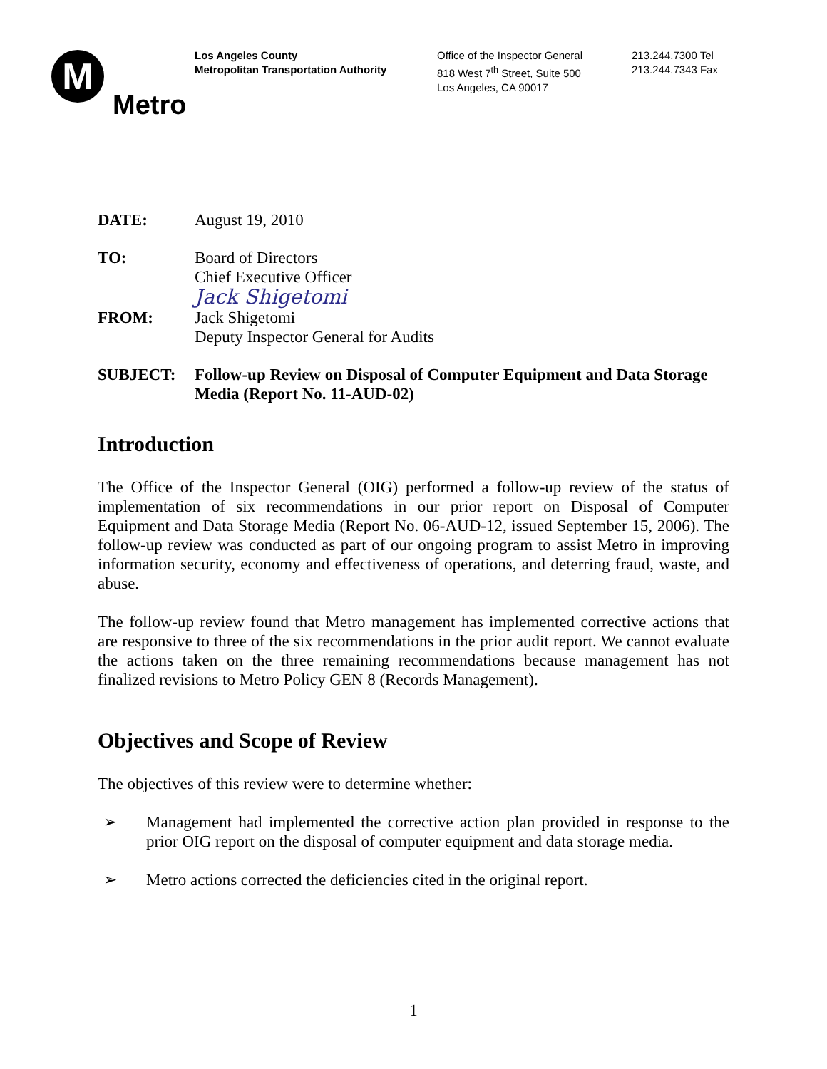M
Metro
Los Angeles County
Metropolitan Transportation Authority
Office of the Inspector General
818 West 7<sup>th</sup> Street, Suite 500
Los Angeles, CA 90017
213.244.7300 Tel
213.244.7343 Fax
DATE: August 19, 2010
TO: Board of Directors
Chief Executive Officer
FROM:
Jack Shigetomi
Jack Shigetomi
Deputy Inspector General for Audits
SUBJECT: Follow-up Review on Disposal of Computer Equipment and Data Storage Media (Report No. 11-AUD-02)
Introduction
The Office of the Inspector General (OIG) performed a follow-up review of the status of implementation of six recommendations in our prior report on Disposal of Computer Equipment and Data Storage Media (Report No. 06-AUD-12, issued September 15, 2006). The follow-up review was conducted as part of our ongoing program to assist Metro in improving information security, economy and effectiveness of operations, and deterring fraud, waste, and abuse.
The follow-up review found that Metro management has implemented corrective actions that are responsive to three of the six recommendations in the prior audit report. We cannot evaluate the actions taken on the three remaining recommendations because management has not finalized revisions to Metro Policy GEN 8 (Records Management).
Objectives and Scope of Review
The objectives of this review were to determine whether:
➢ Management had implemented the corrective action plan provided in response to the prior OIG report on the disposal of computer equipment and data storage media.
➢ Metro actions corrected the deficiencies cited in the original report.
1